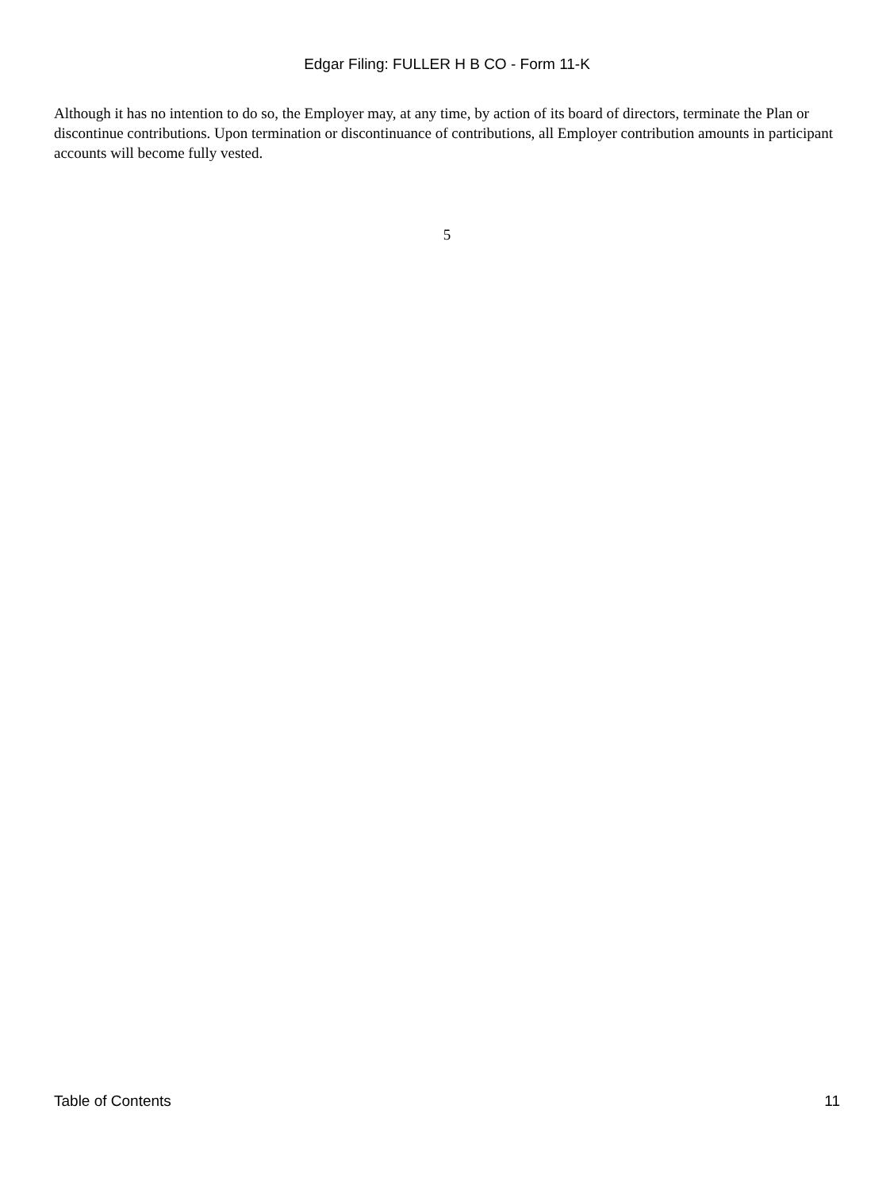Edgar Filing: FULLER H B CO - Form 11-K
Although it has no intention to do so, the Employer may, at any time, by action of its board of directors, terminate the Plan or discontinue contributions. Upon termination or discontinuance of contributions, all Employer contribution amounts in participant accounts will become fully vested.
5
Table of Contents 11